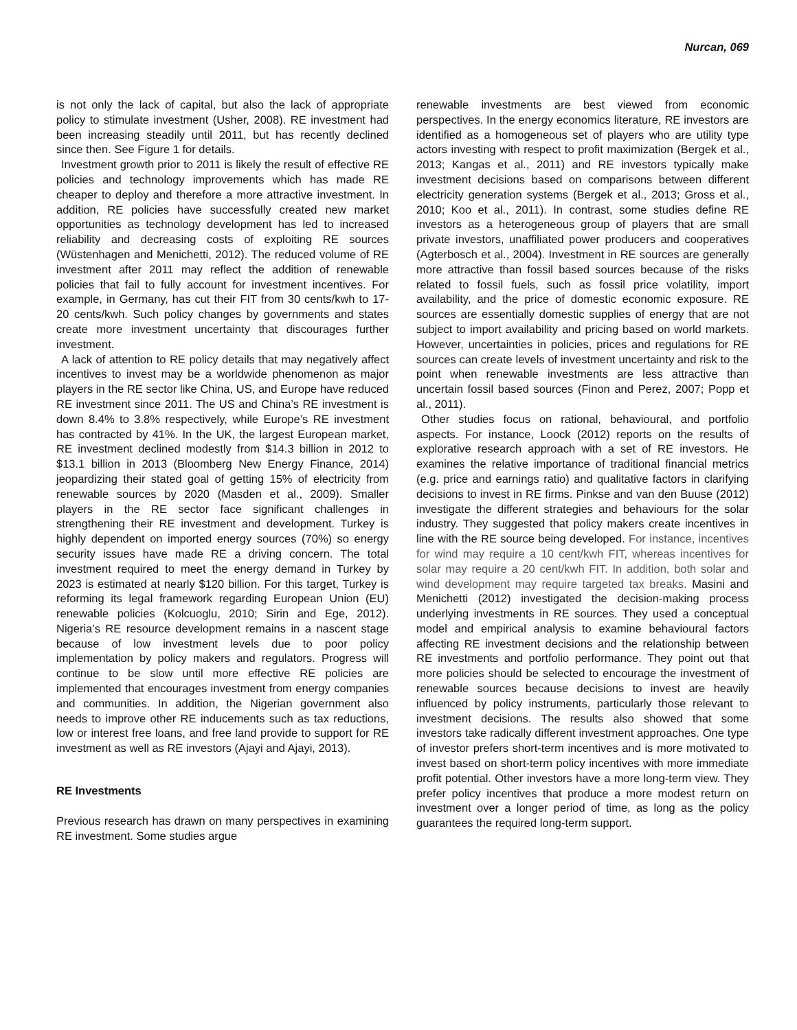Nurcan, 069
is not only the lack of capital, but also the lack of appropriate policy to stimulate investment (Usher, 2008). RE investment had been increasing steadily until 2011, but has recently declined since then. See Figure 1 for details.
Investment growth prior to 2011 is likely the result of effective RE policies and technology improvements which has made RE cheaper to deploy and therefore a more attractive investment. In addition, RE policies have successfully created new market opportunities as technology development has led to increased reliability and decreasing costs of exploiting RE sources (Wüstenhagen and Menichetti, 2012). The reduced volume of RE investment after 2011 may reflect the addition of renewable policies that fail to fully account for investment incentives. For example, in Germany, has cut their FIT from 30 cents/kwh to 17-20 cents/kwh. Such policy changes by governments and states create more investment uncertainty that discourages further investment.
A lack of attention to RE policy details that may negatively affect incentives to invest may be a worldwide phenomenon as major players in the RE sector like China, US, and Europe have reduced RE investment since 2011. The US and China’s RE investment is down 8.4% to 3.8% respectively, while Europe’s RE investment has contracted by 41%. In the UK, the largest European market, RE investment declined modestly from $14.3 billion in 2012 to $13.1 billion in 2013 (Bloomberg New Energy Finance, 2014) jeopardizing their stated goal of getting 15% of electricity from renewable sources by 2020 (Masden et al., 2009). Smaller players in the RE sector face significant challenges in strengthening their RE investment and development. Turkey is highly dependent on imported energy sources (70%) so energy security issues have made RE a driving concern. The total investment required to meet the energy demand in Turkey by 2023 is estimated at nearly $120 billion. For this target, Turkey is reforming its legal framework regarding European Union (EU) renewable policies (Kolcuoglu, 2010; Sirin and Ege, 2012). Nigeria’s RE resource development remains in a nascent stage because of low investment levels due to poor policy implementation by policy makers and regulators. Progress will continue to be slow until more effective RE policies are implemented that encourages investment from energy companies and communities. In addition, the Nigerian government also needs to improve other RE inducements such as tax reductions, low or interest free loans, and free land provide to support for RE investment as well as RE investors (Ajayi and Ajayi, 2013).
RE Investments
Previous research has drawn on many perspectives in examining RE investment. Some studies argue
renewable investments are best viewed from economic perspectives. In the energy economics literature, RE investors are identified as a homogeneous set of players who are utility type actors investing with respect to profit maximization (Bergek et al., 2013; Kangas et al., 2011) and RE investors typically make investment decisions based on comparisons between different electricity generation systems (Bergek et al., 2013; Gross et al., 2010; Koo et al., 2011). In contrast, some studies define RE investors as a heterogeneous group of players that are small private investors, unaffiliated power producers and cooperatives (Agterbosch et al., 2004). Investment in RE sources are generally more attractive than fossil based sources because of the risks related to fossil fuels, such as fossil price volatility, import availability, and the price of domestic economic exposure. RE sources are essentially domestic supplies of energy that are not subject to import availability and pricing based on world markets. However, uncertainties in policies, prices and regulations for RE sources can create levels of investment uncertainty and risk to the point when renewable investments are less attractive than uncertain fossil based sources (Finon and Perez, 2007; Popp et al., 2011).
Other studies focus on rational, behavioural, and portfolio aspects. For instance, Loock (2012) reports on the results of explorative research approach with a set of RE investors. He examines the relative importance of traditional financial metrics (e.g. price and earnings ratio) and qualitative factors in clarifying decisions to invest in RE firms. Pinkse and van den Buuse (2012) investigate the different strategies and behaviours for the solar industry. They suggested that policy makers create incentives in line with the RE source being developed. For instance, incentives for wind may require a 10 cent/kwh FIT, whereas incentives for solar may require a 20 cent/kwh FIT. In addition, both solar and wind development may require targeted tax breaks. Masini and Menichetti (2012) investigated the decision-making process underlying investments in RE sources. They used a conceptual model and empirical analysis to examine behavioural factors affecting RE investment decisions and the relationship between RE investments and portfolio performance. They point out that more policies should be selected to encourage the investment of renewable sources because decisions to invest are heavily influenced by policy instruments, particularly those relevant to investment decisions. The results also showed that some investors take radically different investment approaches. One type of investor prefers short-term incentives and is more motivated to invest based on short-term policy incentives with more immediate profit potential. Other investors have a more long-term view. They prefer policy incentives that produce a more modest return on investment over a longer period of time, as long as the policy guarantees the required long-term support.